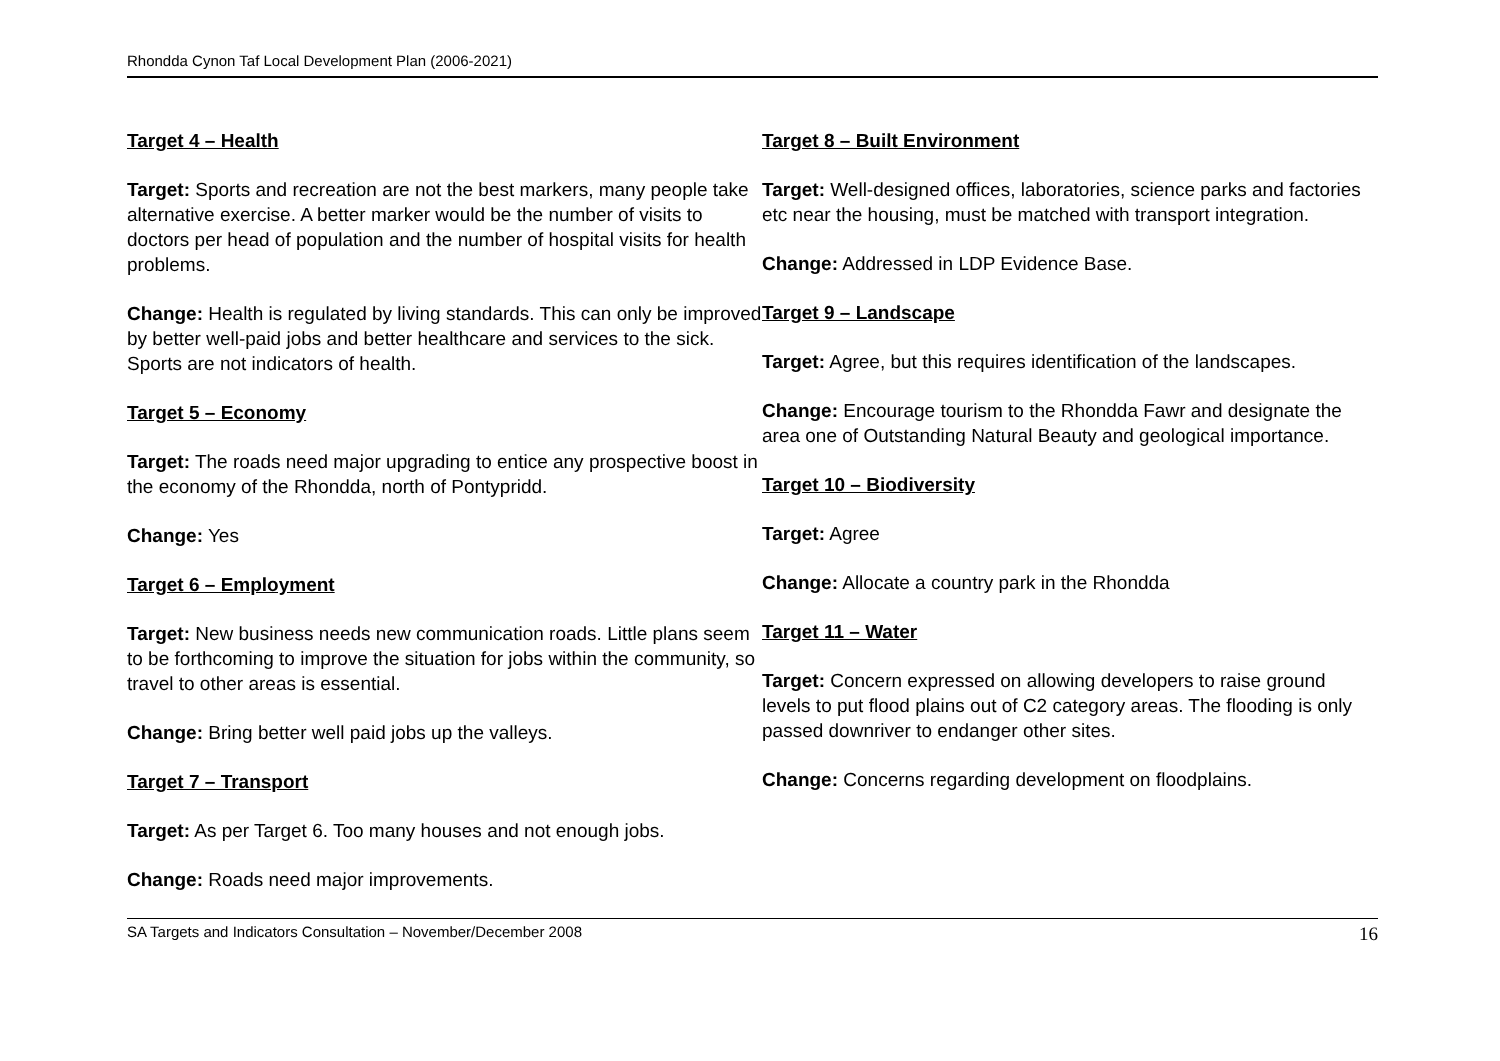Rhondda Cynon Taf Local Development Plan (2006-2021)
Target 4 – Health
Target: Sports and recreation are not the best markers, many people take alternative exercise. A better marker would be the number of visits to doctors per head of population and the number of hospital visits for health problems.
Change: Health is regulated by living standards. This can only be improved by better well-paid jobs and better healthcare and services to the sick. Sports are not indicators of health.
Target 5 – Economy
Target: The roads need major upgrading to entice any prospective boost in the economy of the Rhondda, north of Pontypridd.
Change: Yes
Target 6 – Employment
Target: New business needs new communication roads. Little plans seem to be forthcoming to improve the situation for jobs within the community, so travel to other areas is essential.
Change: Bring better well paid jobs up the valleys.
Target 7 – Transport
Target: As per Target 6. Too many houses and not enough jobs.
Change: Roads need major improvements.
Target 8 – Built Environment
Target: Well-designed offices, laboratories, science parks and factories etc near the housing, must be matched with transport integration.
Change: Addressed in LDP Evidence Base.
Target 9 – Landscape
Target: Agree, but this requires identification of the landscapes.
Change: Encourage tourism to the Rhondda Fawr and designate the area one of Outstanding Natural Beauty and geological importance.
Target 10 – Biodiversity
Target: Agree
Change: Allocate a country park in the Rhondda
Target 11 – Water
Target: Concern expressed on allowing developers to raise ground levels to put flood plains out of C2 category areas. The flooding is only passed downriver to endanger other sites.
Change: Concerns regarding development on floodplains.
SA Targets and Indicators Consultation – November/December 2008 16